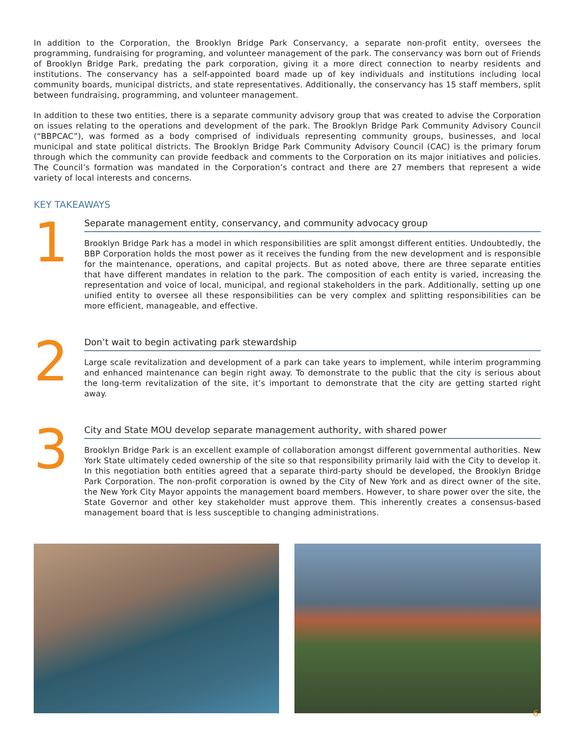In addition to the Corporation, the Brooklyn Bridge Park Conservancy, a separate non-profit entity, oversees the programming, fundraising for programing, and volunteer management of the park. The conservancy was born out of Friends of Brooklyn Bridge Park, predating the park corporation, giving it a more direct connection to nearby residents and institutions. The conservancy has a self-appointed board made up of key individuals and institutions including local community boards, municipal districts, and state representatives. Additionally, the conservancy has 15 staff members, split between fundraising, programming, and volunteer management.
In addition to these two entities, there is a separate community advisory group that was created to advise the Corporation on issues relating to the operations and development of the park. The Brooklyn Bridge Park Community Advisory Council (“BBPCAC”), was formed as a body comprised of individuals representing community groups, businesses, and local municipal and state political districts. The Brooklyn Bridge Park Community Advisory Council (CAC) is the primary forum through which the community can provide feedback and comments to the Corporation on its major initiatives and policies. The Council’s formation was mandated in the Corporation’s contract and there are 27 members that represent a wide variety of local interests and concerns.
KEY TAKEAWAYS
1
Separate management entity, conservancy, and community advocacy group
Brooklyn Bridge Park has a model in which responsibilities are split amongst different entities. Undoubtedly, the BBP Corporation holds the most power as it receives the funding from the new development and is responsible for the maintenance, operations, and capital projects. But as noted above, there are three separate entities that have different mandates in relation to the park. The composition of each entity is varied, increasing the representation and voice of local, municipal, and regional stakeholders in the park. Additionally, setting up one unified entity to oversee all these responsibilities can be very complex and splitting responsibilities can be more efficient, manageable, and effective.
2
Don’t wait to begin activating park stewardship
Large scale revitalization and development of a park can take years to implement, while interim programming and enhanced maintenance can begin right away. To demonstrate to the public that the city is serious about the long-term revitalization of the site, it’s important to demonstrate that the city are getting started right away.
3
City and State MOU develop separate management authority, with shared power
Brooklyn Bridge Park is an excellent example of collaboration amongst different governmental authorities. New York State ultimately ceded ownership of the site so that responsibility primarily laid with the City to develop it. In this negotiation both entities agreed that a separate third-party should be developed, the Brooklyn Bridge Park Corporation. The non-profit corporation is owned by the City of New York and as direct owner of the site, the New York City Mayor appoints the management board members. However, to share power over the site, the State Governor and other key stakeholder must approve them. This inherently creates a consensus-based management board that is less susceptible to changing administrations.
6